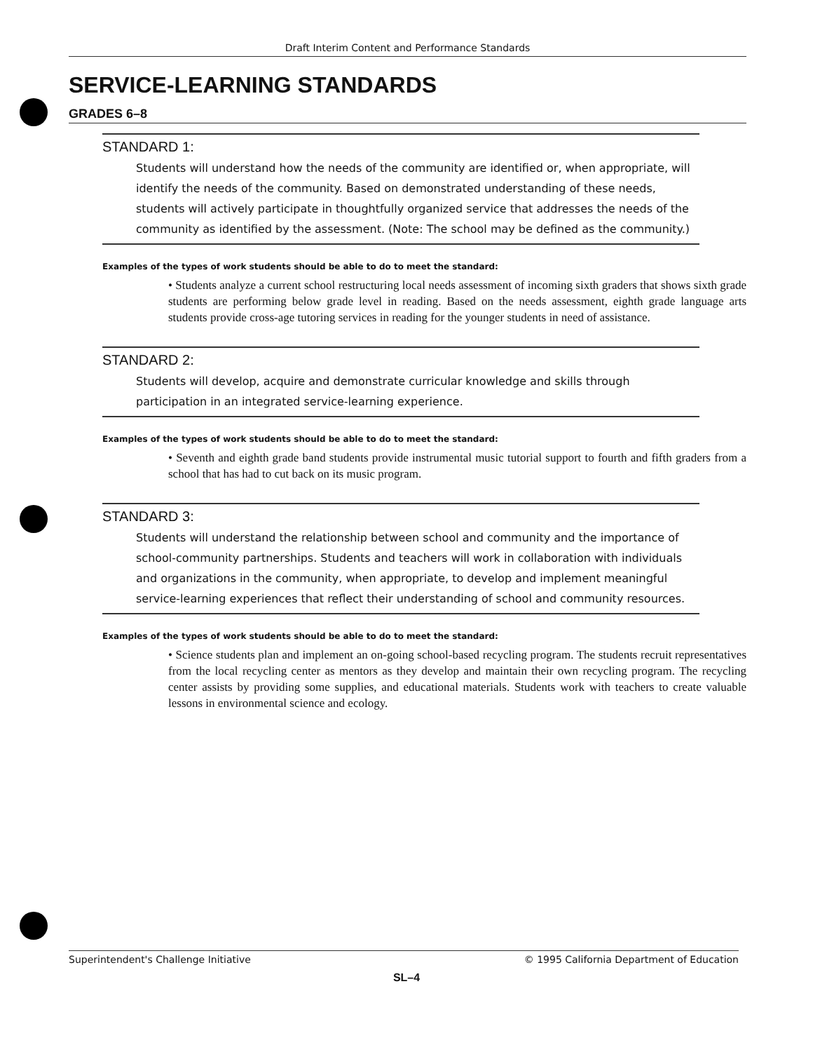Draft Interim Content and Performance Standards
SERVICE-LEARNING STANDARDS
GRADES 6–8
STANDARD 1:
Students will understand how the needs of the community are identified or, when appropriate, will identify the needs of the community. Based on demonstrated understanding of these needs, students will actively participate in thoughtfully organized service that addresses the needs of the community as identified by the assessment. (Note: The school may be defined as the community.)
Examples of the types of work students should be able to do to meet the standard:
• Students analyze a current school restructuring local needs assessment of incoming sixth graders that shows sixth grade students are performing below grade level in reading. Based on the needs assessment, eighth grade language arts students provide cross-age tutoring services in reading for the younger students in need of assistance.
STANDARD 2:
Students will develop, acquire and demonstrate curricular knowledge and skills through participation in an integrated service-learning experience.
Examples of the types of work students should be able to do to meet the standard:
• Seventh and eighth grade band students provide instrumental music tutorial support to fourth and fifth graders from a school that has had to cut back on its music program.
STANDARD 3:
Students will understand the relationship between school and community and the importance of school-community partnerships. Students and teachers will work in collaboration with individuals and organizations in the community, when appropriate, to develop and implement meaningful service-learning experiences that reflect their understanding of school and community resources.
Examples of the types of work students should be able to do to meet the standard:
• Science students plan and implement an on-going school-based recycling program. The students recruit representatives from the local recycling center as mentors as they develop and maintain their own recycling program. The recycling center assists by providing some supplies, and educational materials. Students work with teachers to create valuable lessons in environmental science and ecology.
Superintendent's Challenge Initiative © 1995 California Department of Education
SL–4